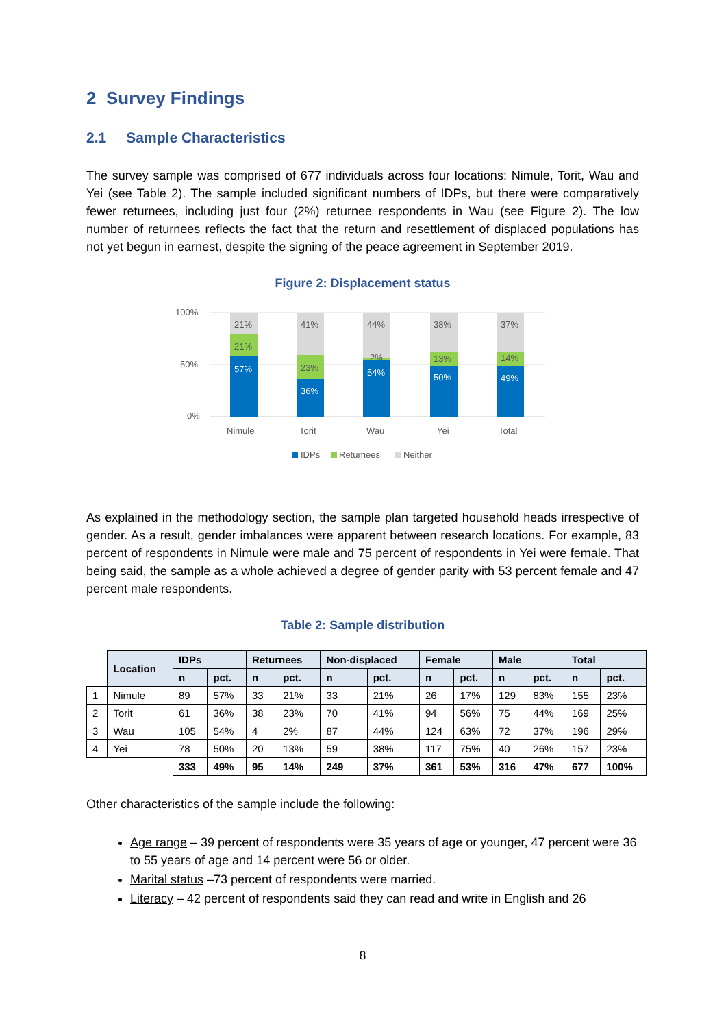2 Survey Findings
2.1 Sample Characteristics
The survey sample was comprised of 677 individuals across four locations: Nimule, Torit, Wau and Yei (see Table 2). The sample included significant numbers of IDPs, but there were comparatively fewer returnees, including just four (2%) returnee respondents in Wau (see Figure 2). The low number of returnees reflects the fact that the return and resettlement of displaced populations has not yet begun in earnest, despite the signing of the peace agreement in September 2019.
Figure 2: Displacement status
100%
50%
0%
21%
21%
57%
Nimule
41%
23%
36%
Torit
44%
2%
54%
Wau
38%
13%
50%
Yei
37%
14%
49%
Total
IDPs
Returnees
Neither
As explained in the methodology section, the sample plan targeted household heads irrespective of gender. As a result, gender imbalances were apparent between research locations. For example, 83 percent of respondents in Nimule were male and 75 percent of respondents in Yei were female. That being said, the sample as a whole achieved a degree of gender parity with 53 percent female and 47 percent male respondents.
Table 2: Sample distribution
| | Location | IDPs | | Returnees | | Non-displaced | | Female | | Male | | Total | |
| | | n | pct. | n | pct. | n | pct. | n | pct. | n | pct. | n | pct. |
| 1 | Nimule | 89 | 57% | 33 | 21% | 33 | 21% | 26 | 17% | 129 | 83% | 155 | 23% |
| 2 | Torit | 61 | 36% | 38 | 23% | 70 | 41% | 94 | 56% | 75 | 44% | 169 | 25% |
| 3 | Wau | 105 | 54% | 4 | 2% | 87 | 44% | 124 | 63% | 72 | 37% | 196 | 29% |
| 4 | Yei | 78 | 50% | 20 | 13% | 59 | 38% | 117 | 75% | 40 | 26% | 157 | 23% |
| | | 333 | 49% | 95 | 14% | 249 | 37% | 361 | 53% | 316 | 47% | 677 | 100% |
Other characteristics of the sample include the following:
Age range – 39 percent of respondents were 35 years of age or younger, 47 percent were 36 to 55 years of age and 14 percent were 56 or older.
Marital status –73 percent of respondents were married.
Literacy – 42 percent of respondents said they can read and write in English and 26
8